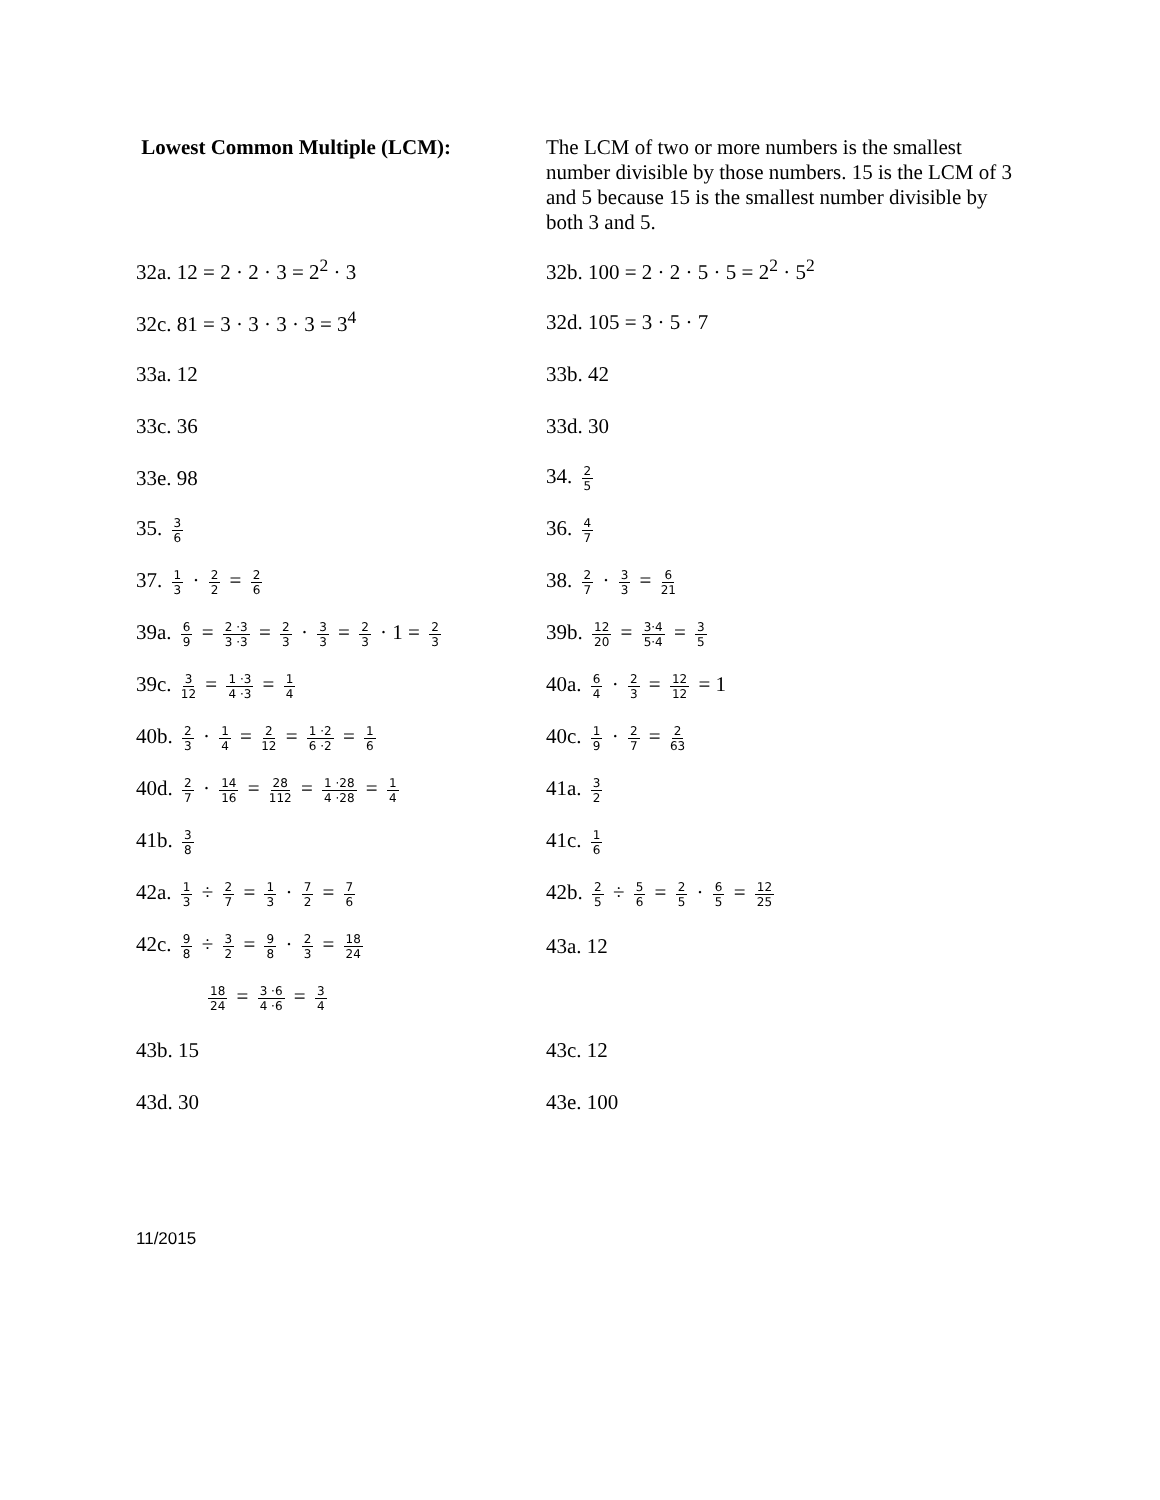Lowest Common Multiple (LCM): The LCM of two or more numbers is the smallest number divisible by those numbers. 15 is the LCM of 3 and 5 because 15 is the smallest number divisible by both 3 and 5.
32a. 12 = 2 · 2 · 3 = 2<sup>2</sup> · 3 32b. 100 = 2 · 2 · 5 · 5 = 2<sup>2</sup> · 5<sup>2</sup>
32c. 81 = 3 · 3 · 3 · 3 = 3<sup>4</sup> 32d. 105 = 3 · 5 · 7
33a. 12 33b. 42
33c. 36 33d. 30
33e. 98 34. 2 5
35. 3 6
36. 4 7
37. 1 3 · 2 2 = 2 6
38. 2 7 · 3 3 = 6 21
39a. 6 9 = 2 ·3 3 ·3 = 2 3 · 3 3 = 2 3 · 1 = 2 3
39b. 12 20 = 3·4 5·4 = 3 5
39c. 3 12 = 1 ·3 4 ·3 = 1 4
40a. 6 4 · 2 3 = 12 12 = 1
40b. 2 3 · 1 4 = 2 12 = 1 ·2 6 ·2 = 1 6
40c. 1 9 · 2 7 = 2 63
40d. 2 7 · 14 16 = 28 112 = 1 ·28 4 ·28 = 1 4
41a. 3 2
41b. 3 8
41c. 1 6
42a. 1 3 ÷ 2 7 = 1 3 · 7 2 = 7 6
42b. 2 5 ÷ 5 6 = 2 5 · 6 5 = 12 25
42c. 9 8 ÷ 3 2 = 9 8 · 2 3 = 18 24
43a. 12
18 24 = 3 ·6 4 ·6 = 3 4
43b. 15 43c. 12
43d. 30 43e. 100
11/2015